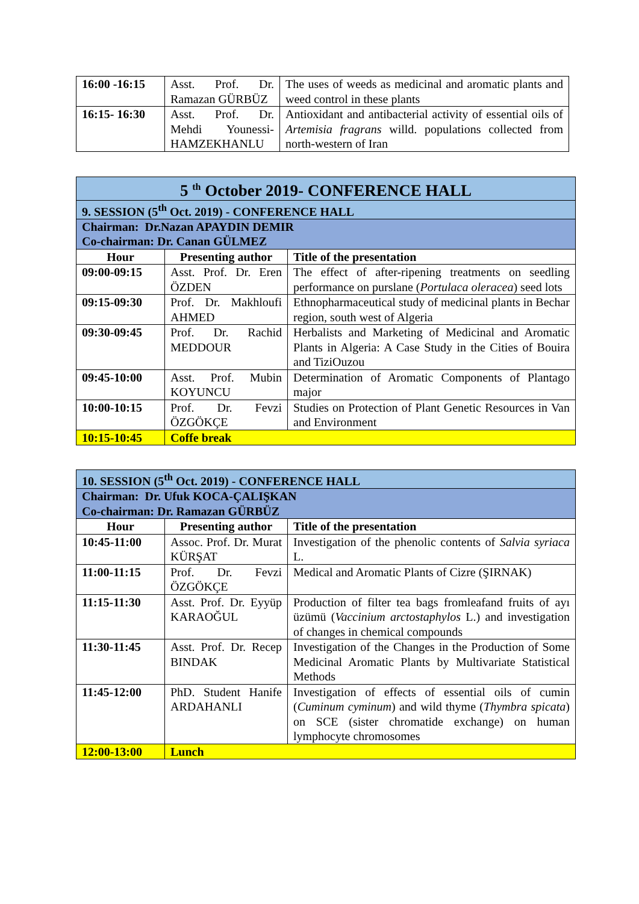| 16:00 -16:15 | Asst. Prof. Dr. Ramazan GÜRBÜZ | The uses of weeds as medicinal and aromatic plants and weed control in these plants |
| 16:15- 16:30 | Asst. Prof. Dr. Mehdi Younessi-HAMZEKHANLU | Antioxidant and antibacterial activity of essential oils of Artemisia fragrans willd. populations collected from north-western of Iran |
| 5 <sup>th</sup> October 2019- CONFERENCE HALL | | |
| 9. SESSION (5<sup>th</sup> Oct. 2019) - CONFERENCE HALL | | |
| Chairman: Dr.Nazan APAYDIN DEMIR Co-chairman: Dr. Canan GÜLMEZ | | |
| Hour | Presenting author | Title of the presentation |
| 09:00-09:15 | Asst. Prof. Dr. Eren ÖZDEN | The effect of after-ripening treatments on seedling performance on purslane ( Portulaca oleracea ) seed lots |
| 09:15-09:30 | Prof. Dr. Makhloufi AHMED | Ethnopharmaceutical study of medicinal plants in Bechar region, south west of Algeria |
| 09:30-09:45 | Prof. Dr. Rachid MEDDOUR | Herbalists and Marketing of Medicinal and Aromatic Plants in Algeria: A Case Study in the Cities of Bouira and TiziOuzou |
| 09:45-10:00 | Asst. Prof. Mubin KOYUNCU | Determination of Aromatic Components of Plantago major |
| 10:00-10:15 | Prof. Dr. Fevzi ÖZGÖKÇE | Studies on Protection of Plant Genetic Resources in Van and Environment |
| 10:15-10:45 | Coffe break | |
| 10. SESSION (5<sup>th</sup> Oct. 2019) - CONFERENCE HALL | | |
| Chairman: Dr. Ufuk KOCA-ÇALIŞKAN Co-chairman: Dr. Ramazan GÜRBÜZ | | |
| Hour | Presenting author | Title of the presentation |
| 10:45-11:00 | Assoc. Prof. Dr. Murat KÜRŞAT | Investigation of the phenolic contents of Salvia syriaca L. |
| 11:00-11:15 | Prof. Dr. Fevzi ÖZGÖKÇE | Medical and Aromatic Plants of Cizre (ŞIRNAK) |
| 11:15-11:30 | Asst. Prof. Dr. Eyyüp KARAOĞUL | Production of filter tea bags fromleafand fruits of ayı üzümü ( Vaccinium arctostaphylos L.) and investigation of changes in chemical compounds |
| 11:30-11:45 | Asst. Prof. Dr. Recep BINDAK | Investigation of the Changes in the Production of Some Medicinal Aromatic Plants by Multivariate Statistical Methods |
| 11:45-12:00 | PhD. Student Hanife ARDAHANLI | Investigation of effects of essential oils of cumin ( Cuminum cyminum ) and wild thyme ( Thymbra spicata ) on SCE (sister chromatide exchange) on human lymphocyte chromosomes |
| 12:00-13:00 | Lunch | |